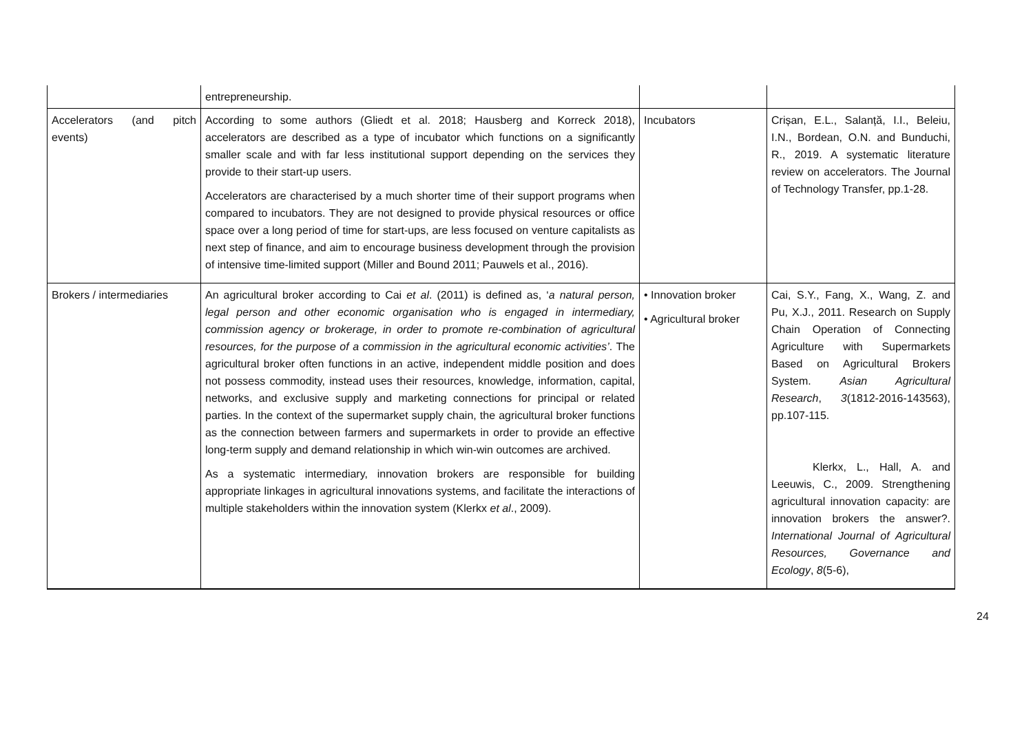| | entrepreneurship. | | |
| Accelerators (and pitch events) | According to some authors (Gliedt et al. 2018; Hausberg and Korreck 2018), accelerators are described as a type of incubator which functions on a significantly smaller scale and with far less institutional support depending on the services they provide to their start-up users. Accelerators are characterised by a much shorter time of their support programs when compared to incubators. They are not designed to provide physical resources or office space over a long period of time for start-ups, are less focused on venture capitalists as next step of finance, and aim to encourage business development through the provision of intensive time-limited support (Miller and Bound 2011; Pauwels et al., 2016). | Incubators | Crișan, E.L., Salanță, I.I., Beleiu, I.N., Bordean, O.N. and Bunduchi, R., 2019. A systematic literature review on accelerators. The Journal of Technology Transfer, pp.1-28. |
| Brokers / intermediaries | An agricultural broker according to Cai et al . (2011) is defined as, ‘ a natural person, legal person and other economic organisation who is engaged in intermediary, commission agency or brokerage, in order to promote re-combination of agricultural resources, for the purpose of a commission in the agricultural economic activities’ . The agricultural broker often functions in an active, independent middle position and does not possess commodity, instead uses their resources, knowledge, information, capital, networks, and exclusive supply and marketing connections for principal or related parties. In the context of the supermarket supply chain, the agricultural broker functions as the connection between farmers and supermarkets in order to provide an effective long-term supply and demand relationship in which win-win outcomes are archived. As a systematic intermediary, innovation brokers are responsible for building appropriate linkages in agricultural innovations systems, and facilitate the interactions of multiple stakeholders within the innovation system (Klerkx et al ., 2009). | • Innovation broker • Agricultural broker | Cai, S.Y., Fang, X., Wang, Z. and Pu, X.J., 2011. Research on Supply Chain Operation of Connecting Agriculture with Supermarkets Based on Agricultural Brokers System. Asian Agricultural Research , 3 (1812-2016-143563), pp.107-115. Klerkx, L., Hall, A. and Leeuwis, C., 2009. Strengthening agricultural innovation capacity: are innovation brokers the answer?. International Journal of Agricultural Resources, Governance and Ecology , 8 (5-6), |
24